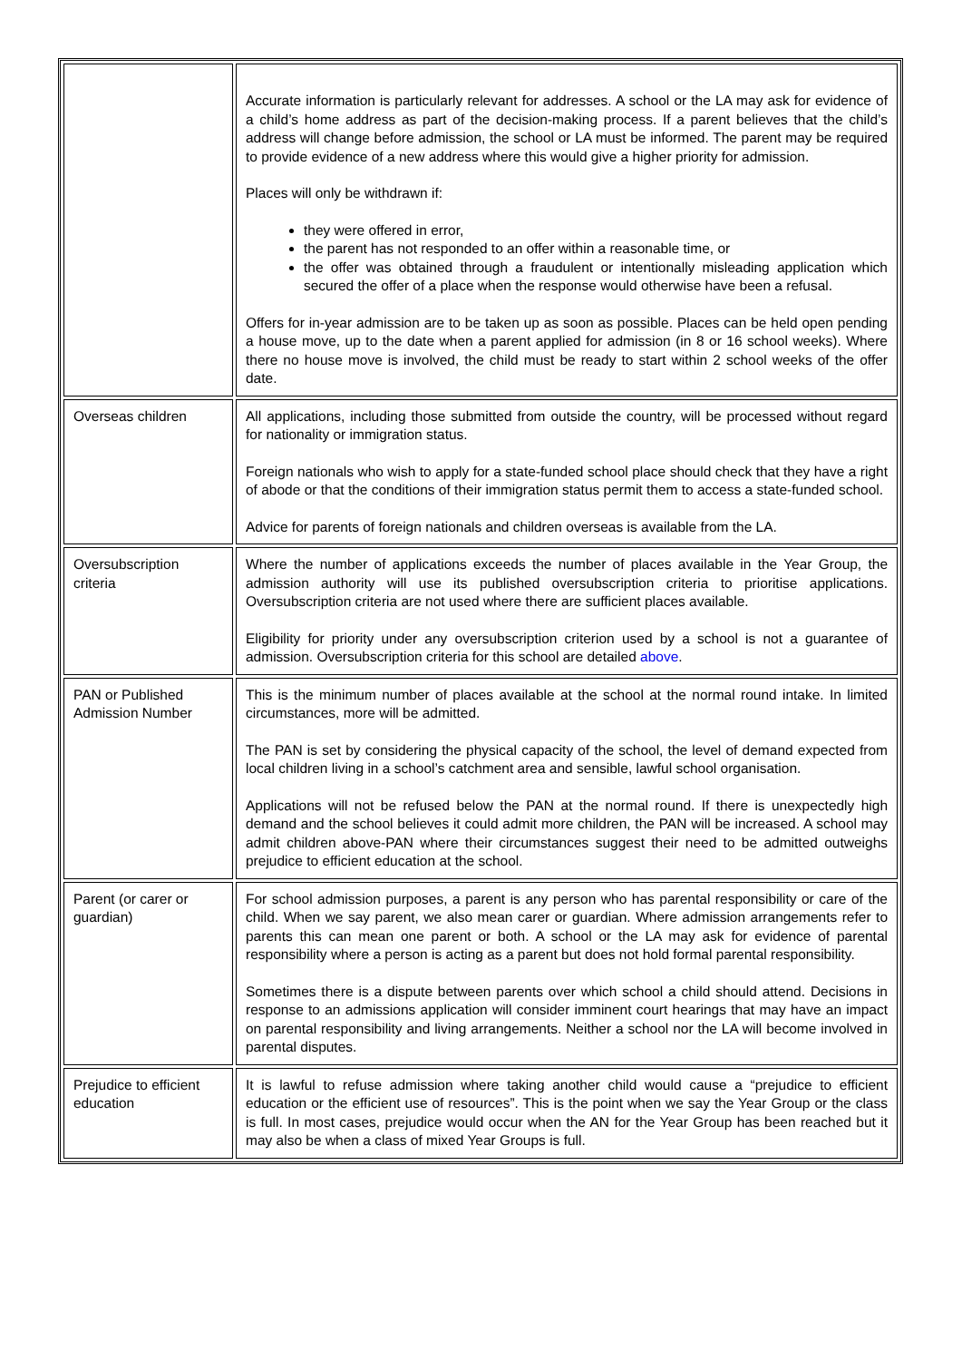| | Accurate information is particularly relevant for addresses. A school or the LA may ask for evidence of a child’s home address as part of the decision-making process. If a parent believes that the child’s address will change before admission, the school or LA must be informed. The parent may be required to provide evidence of a new address where this would give a higher priority for admission. Places will only be withdrawn if: they were offered in error, the parent has not responded to an offer within a reasonable time, or the offer was obtained through a fraudulent or intentionally misleading application which secured the offer of a place when the response would otherwise have been a refusal. Offers for in-year admission are to be taken up as soon as possible. Places can be held open pending a house move, up to the date when a parent applied for admission (in 8 or 16 school weeks). Where there no house move is involved, the child must be ready to start within 2 school weeks of the offer date. |
| Overseas children | All applications, including those submitted from outside the country, will be processed without regard for nationality or immigration status. Foreign nationals who wish to apply for a state-funded school place should check that they have a right of abode or that the conditions of their immigration status permit them to access a state-funded school. Advice for parents of foreign nationals and children overseas is available from the LA. |
| Oversubscription criteria | Where the number of applications exceeds the number of places available in the Year Group, the admission authority will use its published oversubscription criteria to prioritise applications. Oversubscription criteria are not used where there are sufficient places available. Eligibility for priority under any oversubscription criterion used by a school is not a guarantee of admission. Oversubscription criteria for this school are detailed above . |
| PAN or Published Admission Number | This is the minimum number of places available at the school at the normal round intake. In limited circumstances, more will be admitted. The PAN is set by considering the physical capacity of the school, the level of demand expected from local children living in a school’s catchment area and sensible, lawful school organisation. Applications will not be refused below the PAN at the normal round. If there is unexpectedly high demand and the school believes it could admit more children, the PAN will be increased. A school may admit children above-PAN where their circumstances suggest their need to be admitted outweighs prejudice to efficient education at the school. |
| Parent (or carer or guardian) | For school admission purposes, a parent is any person who has parental responsibility or care of the child. When we say parent, we also mean carer or guardian. Where admission arrangements refer to parents this can mean one parent or both. A school or the LA may ask for evidence of parental responsibility where a person is acting as a parent but does not hold formal parental responsibility. Sometimes there is a dispute between parents over which school a child should attend. Decisions in response to an admissions application will consider imminent court hearings that may have an impact on parental responsibility and living arrangements. Neither a school nor the LA will become involved in parental disputes. |
| Prejudice to efficient education | It is lawful to refuse admission where taking another child would cause a “prejudice to efficient education or the efficient use of resources”. This is the point when we say the Year Group or the class is full. In most cases, prejudice would occur when the AN for the Year Group has been reached but it may also be when a class of mixed Year Groups is full. |